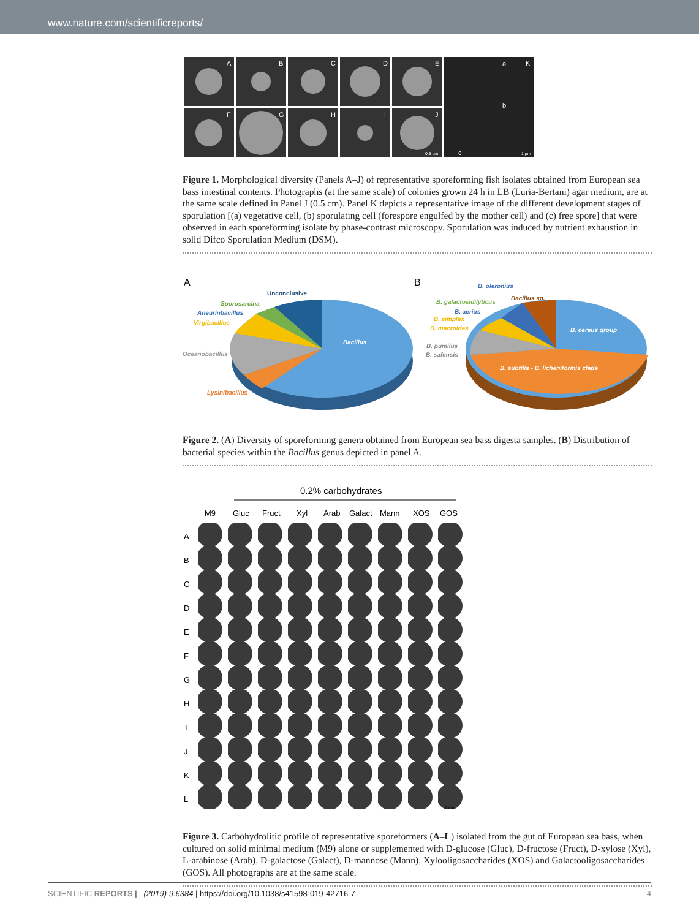www.nature.com/scientificreports/
A
B
C
D
E
F
G
H
I
J
K
0.5 cm
1 µm
a
b
c
Figure 1. Morphological diversity (Panels A–J) of representative sporeforming fish isolates obtained from European sea bass intestinal contents. Photographs (at the same scale) of colonies grown 24 h in LB (Luria-Bertani) agar medium, are at the same scale defined in Panel J (0.5 cm). Panel K depicts a representative image of the different development stages of sporulation [(a) vegetative cell, (b) sporulating cell (forespore engulfed by the mother cell) and (c) free spore] that were observed in each sporeforming isolate by phase-contrast microscopy. Sporulation was induced by nutrient exhaustion in solid Difco Sporulation Medium (DSM).
A
B
Bacillus
Unconclusive
Sporosarcina
Aneurinbacillus
Virgibacillus
Oceanobacillus
Lysinibacillus
B. cereus group
B. subtilis - B. licheniformis clade
B. oleronius
B. galactosidilyticus
Bacillus sp.
B. aerius
B. simplex
B. macroides
B. pumilus
B. safensis
Figure 2. (A) Diversity of sporeforming genera obtained from European sea bass digesta samples. (B) Distribution of bacterial species within the Bacillus genus depicted in panel A.
0.2% carbohydrates
M9
Gluc
Fruct
Xyl
Arab
Galact
Mann
XOS
GOS
A
B
C
D
E
F
G
H
I
J
K
L
1 cm
Figure 3. Carbohydrolitic profile of representative sporeformers (A–L) isolated from the gut of European sea bass, when cultured on solid minimal medium (M9) alone or supplemented with D-glucose (Gluc), D-fructose (Fruct), D-xylose (Xyl), L-arabinose (Arab), D-galactose (Galact), D-mannose (Mann), Xylooligosaccharides (XOS) and Galactooligosaccharides (GOS). All photographs are at the same scale.
SCIENTIFIC REPORTS | (2019) 9:6384 | https://doi.org/10.1038/s41598-019-42716-7 4